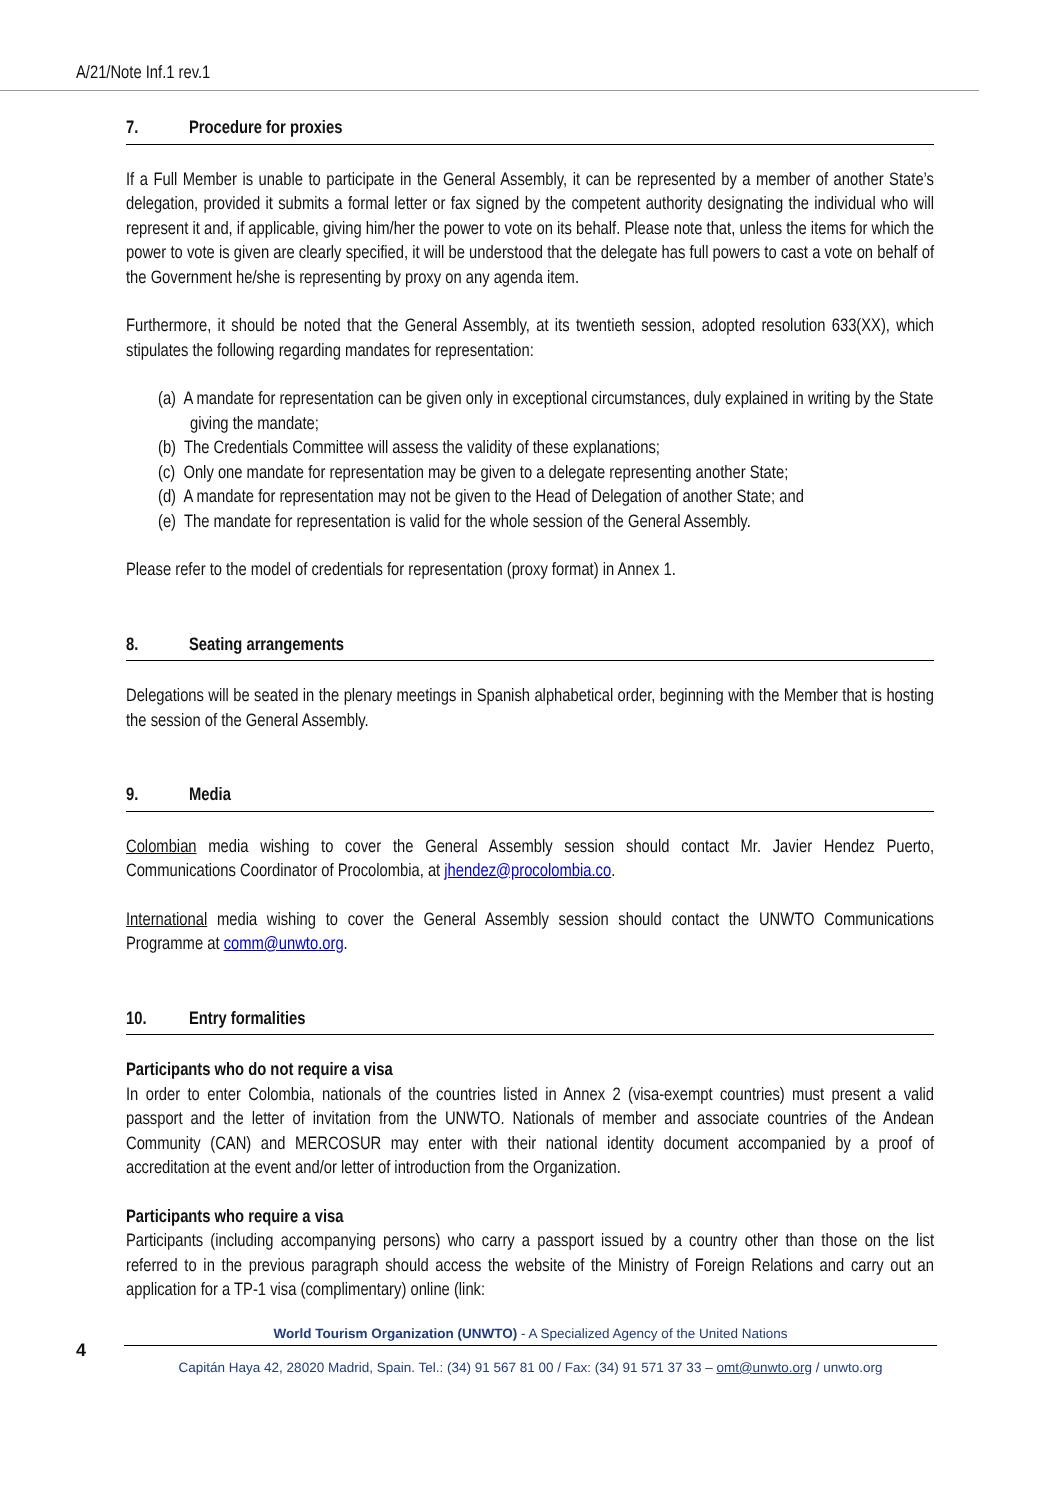A/21/Note Inf.1 rev.1
7. Procedure for proxies
If a Full Member is unable to participate in the General Assembly, it can be represented by a member of another State’s delegation, provided it submits a formal letter or fax signed by the competent authority designating the individual who will represent it and, if applicable, giving him/her the power to vote on its behalf. Please note that, unless the items for which the power to vote is given are clearly specified, it will be understood that the delegate has full powers to cast a vote on behalf of the Government he/she is representing by proxy on any agenda item.
Furthermore, it should be noted that the General Assembly, at its twentieth session, adopted resolution 633(XX), which stipulates the following regarding mandates for representation:
(a) A mandate for representation can be given only in exceptional circumstances, duly explained in writing by the State giving the mandate;
(b) The Credentials Committee will assess the validity of these explanations;
(c) Only one mandate for representation may be given to a delegate representing another State;
(d) A mandate for representation may not be given to the Head of Delegation of another State; and
(e) The mandate for representation is valid for the whole session of the General Assembly.
Please refer to the model of credentials for representation (proxy format) in Annex 1.
8. Seating arrangements
Delegations will be seated in the plenary meetings in Spanish alphabetical order, beginning with the Member that is hosting the session of the General Assembly.
9. Media
Colombian media wishing to cover the General Assembly session should contact Mr. Javier Hendez Puerto, Communications Coordinator of Procolombia, at jhendez@procolombia.co.
International media wishing to cover the General Assembly session should contact the UNWTO Communications Programme at comm@unwto.org.
10. Entry formalities
Participants who do not require a visa
In order to enter Colombia, nationals of the countries listed in Annex 2 (visa-exempt countries) must present a valid passport and the letter of invitation from the UNWTO. Nationals of member and associate countries of the Andean Community (CAN) and MERCOSUR may enter with their national identity document accompanied by a proof of accreditation at the event and/or letter of introduction from the Organization.
Participants who require a visa
Participants (including accompanying persons) who carry a passport issued by a country other than those on the list referred to in the previous paragraph should access the website of the Ministry of Foreign Relations and carry out an application for a TP-1 visa (complimentary) online (link:
4
World Tourism Organization (UNWTO) - A Specialized Agency of the United Nations
Capitán Haya 42, 28020 Madrid, Spain. Tel.: (34) 91 567 81 00 / Fax: (34) 91 571 37 33 – omt@unwto.org / unwto.org